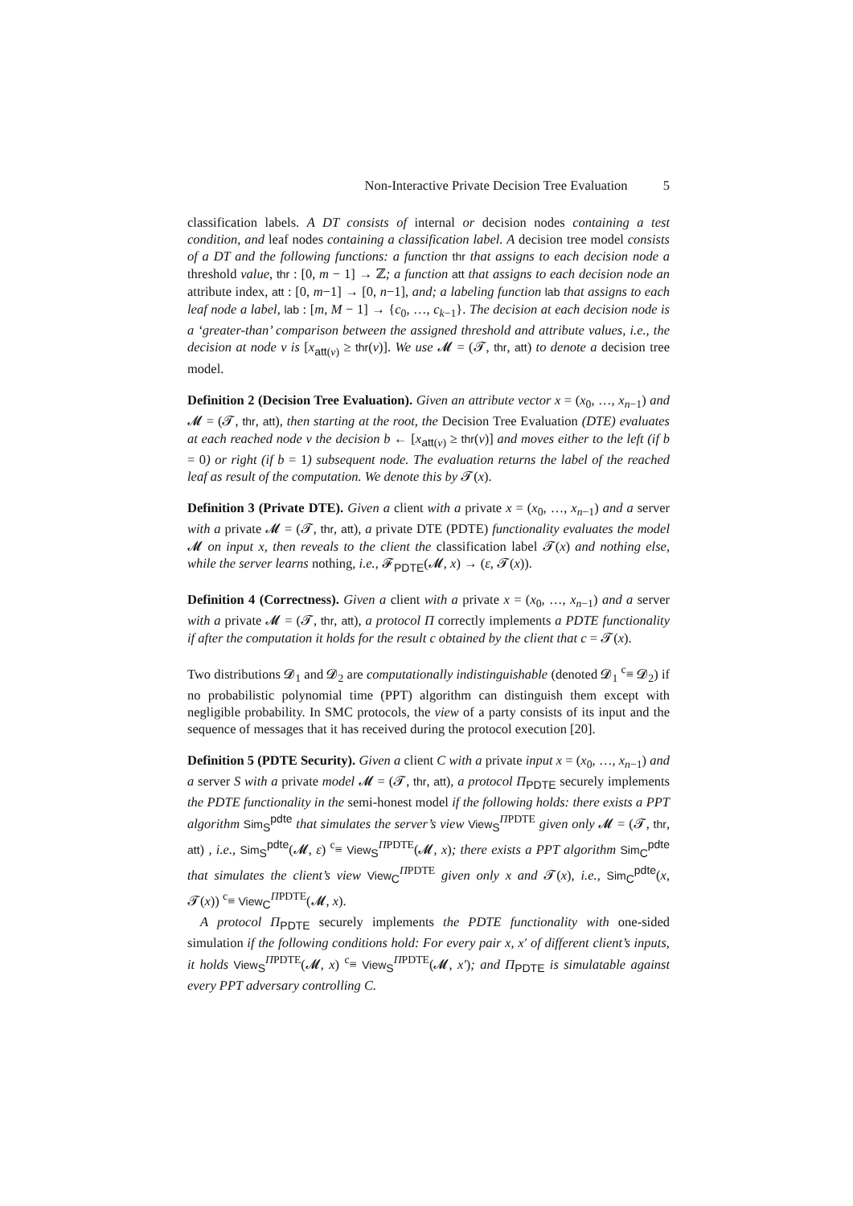Non-Interactive Private Decision Tree Evaluation 5
classification labels. A DT consists of internal or decision nodes containing a test condition, and leaf nodes containing a classification label. A decision tree model consists of a DT and the following functions: a function thr that assigns to each decision node a threshold value, thr : [0, m − 1] → ℤ; a function att that assigns to each decision node an attribute index, att : [0, m−1] → [0, n−1], and; a labeling function lab that assigns to each leaf node a label, lab : [m, M − 1] → {c<sub>0</sub>, …, c<sub>k−1</sub>}. The decision at each decision node is a ‘greater-than’ comparison between the assigned threshold and attribute values, i.e., the decision at node v is [x<sub>att(v)</sub> ≥ thr(v)]. We use 𝓜 = (𝓣, thr, att) to denote a decision tree model.
Definition 2 (Decision Tree Evaluation). Given an attribute vector x = (x<sub>0</sub>, …, x<sub>n−1</sub>) and 𝓜 = (𝓣, thr, att), then starting at the root, the Decision Tree Evaluation (DTE) evaluates at each reached node v the decision b ← [x<sub>att(v)</sub> ≥ thr(v)] and moves either to the left (if b = 0) or right (if b = 1) subsequent node. The evaluation returns the label of the reached leaf as result of the computation. We denote this by 𝓣(x).
Definition 3 (Private DTE). Given a client with a private x = (x<sub>0</sub>, …, x<sub>n−1</sub>) and a server with a private 𝓜 = (𝓣, thr, att), a private DTE (PDTE) functionality evaluates the model 𝓜 on input x, then reveals to the client the classification label 𝓣(x) and nothing else, while the server learns nothing, i.e., 𝓕<sub>PDTE</sub>(𝓜, x) → (ε, 𝓣(x)).
Definition 4 (Correctness). Given a client with a private x = (x<sub>0</sub>, …, x<sub>n−1</sub>) and a server with a private 𝓜 = (𝓣, thr, att), a protocol Π correctly implements a PDTE functionality if after the computation it holds for the result c obtained by the client that c = 𝓣(x).
Two distributions 𝓓<sub>1</sub> and 𝓓<sub>2</sub> are computationally indistinguishable (denoted 𝓓<sub>1</sub> <sup>c</sup>≡ 𝓓<sub>2</sub>) if no probabilistic polynomial time (PPT) algorithm can distinguish them except with negligible probability. In SMC protocols, the view of a party consists of its input and the sequence of messages that it has received during the protocol execution [20].
Definition 5 (PDTE Security). Given a client C with a private input x = (x<sub>0</sub>, …, x<sub>n−1</sub>) and a server S with a private model 𝓜 = (𝓣, thr, att), a protocol Π<sub>PDTE</sub> securely implements the PDTE functionality in the semi-honest model if the following holds: there exists a PPT algorithm Sim<sub>S</sub><sup>pdte</sup> that simulates the server’s view View<sub>S</sub><sup>ΠPDTE</sup> given only 𝓜 = (𝓣, thr, att) , i.e., Sim<sub>S</sub><sup>pdte</sup>(𝓜, ε) <sup>c</sup>≡ View<sub>S</sub><sup>ΠPDTE</sup>(𝓜, x); there exists a PPT algorithm Sim<sub>C</sub><sup>pdte</sup> that simulates the client’s view View<sub>C</sub><sup>ΠPDTE</sup> given only x and 𝓣(x), i.e., Sim<sub>C</sub><sup>pdte</sup>(x, 𝓣(x)) <sup>c</sup>≡ View<sub>C</sub><sup>ΠPDTE</sup>(𝓜, x).
A protocol Π<sub>PDTE</sub> securely implements the PDTE functionality with one-sided simulation if the following conditions hold: For every pair x, x′ of different client’s inputs, it holds View<sub>S</sub><sup>ΠPDTE</sup>(𝓜, x) <sup>c</sup>≡ View<sub>S</sub><sup>ΠPDTE</sup>(𝓜, x′); and Π<sub>PDTE</sub> is simulatable against every PPT adversary controlling C.